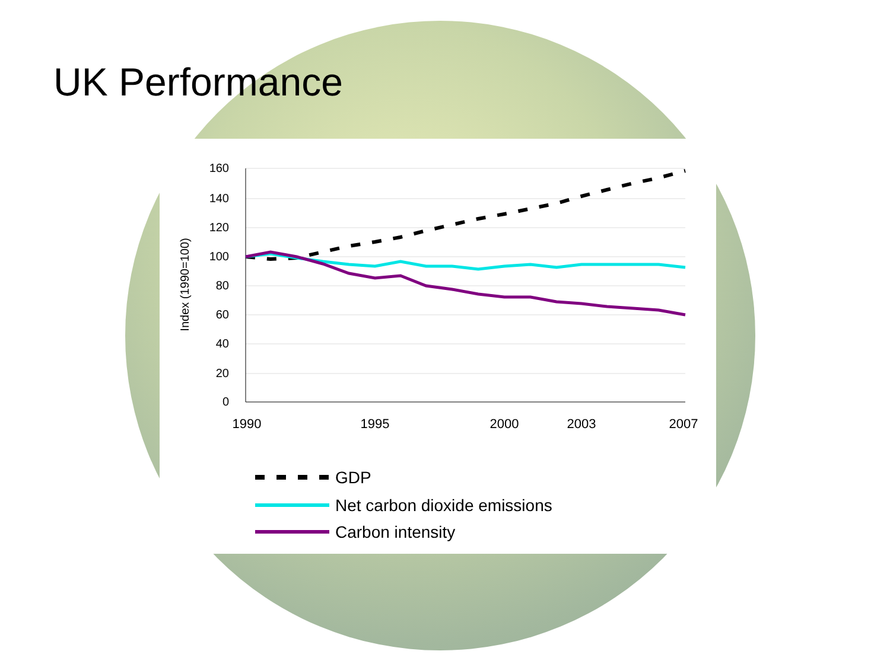UK Performance
160
140
120
100
80
60
40
20
0
1990
1995
2000
2003
2007
Index (1990=100)
GDP
Net carbon dioxide emissions
Carbon intensity